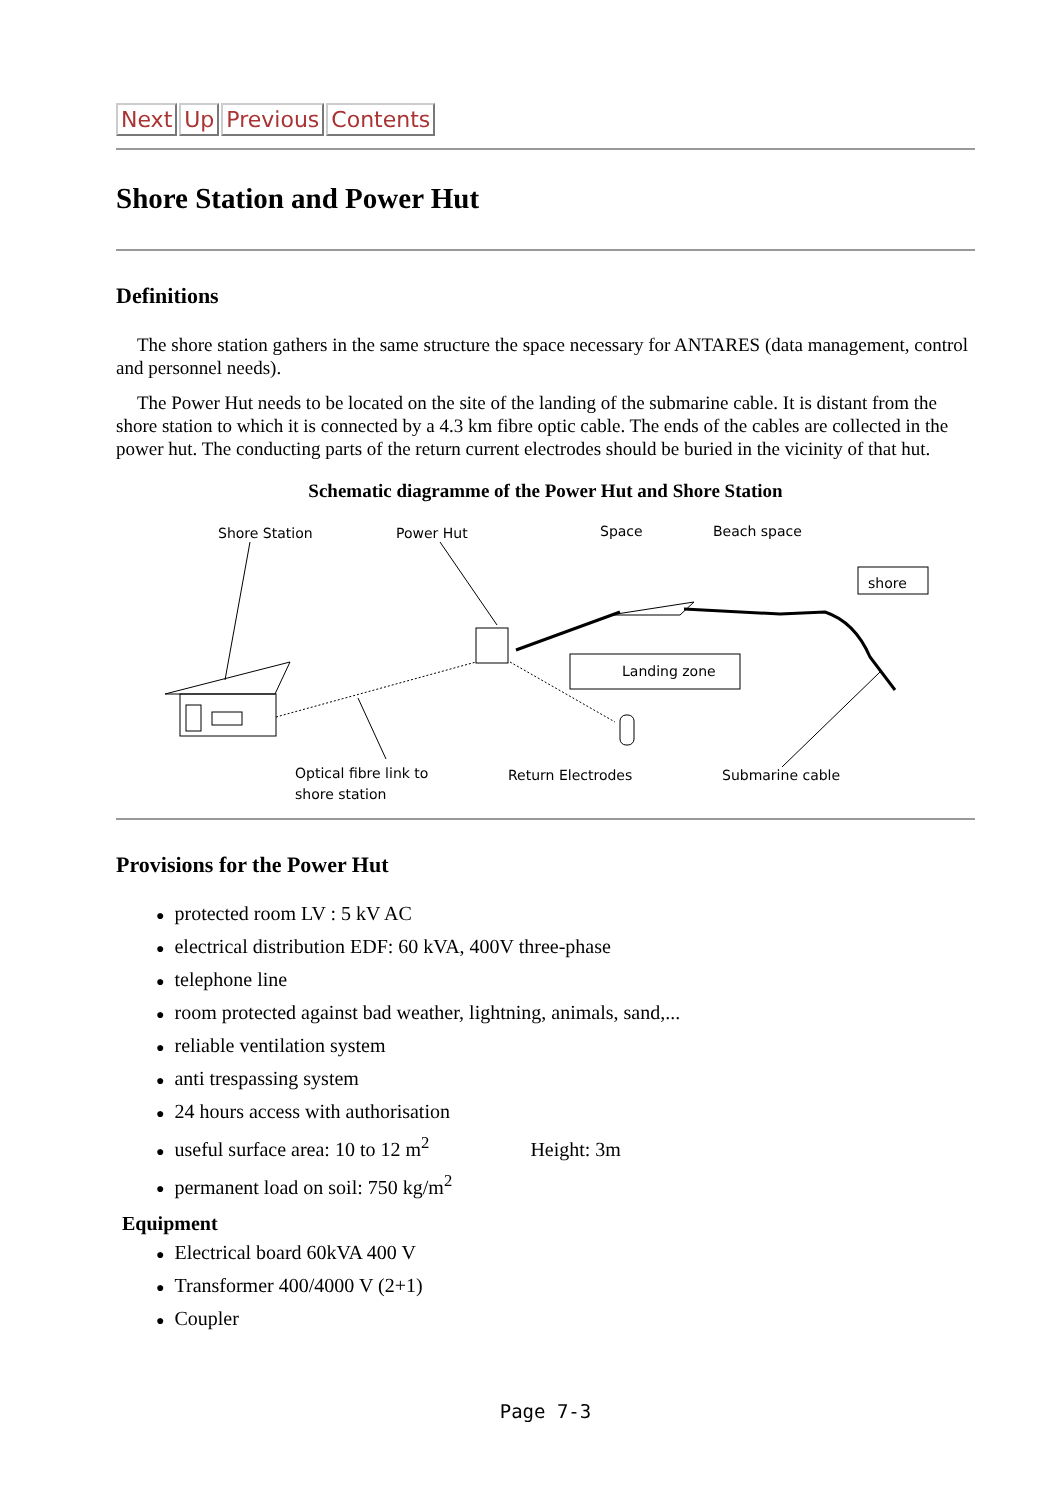Next Up Previous Contents
Shore Station and Power Hut
Definitions
The shore station gathers in the same structure the space necessary for ANTARES (data management, control and personnel needs).
The Power Hut needs to be located on the site of the landing of the submarine cable. It is distant from the shore station to which it is connected by a 4.3 km fibre optic cable. The ends of the cables are collected in the power hut. The conducting parts of the return current electrodes should be buried in the vicinity of that hut.
Schematic diagramme of the Power Hut and Shore Station
Shore Station
Power Hut
Space
Beach space
shore
Landing zone
Optical fibre link to
shore station
Return Electrodes
Submarine cable
Provisions for the Power Hut
● protected room LV : 5 kV AC
● electrical distribution EDF: 60 kVA, 400V three-phase
● telephone line
● room protected against bad weather, lightning, animals, sand,...
● reliable ventilation system
● anti trespassing system
● 24 hours access with authorisation
● useful surface area: 10 to 12 m<sup>2</sup> Height: 3m
● permanent load on soil: 750 kg/m<sup>2</sup>
Equipment
● Electrical board 60kVA 400 V
● Transformer 400/4000 V (2+1)
● Coupler
Page 7-3